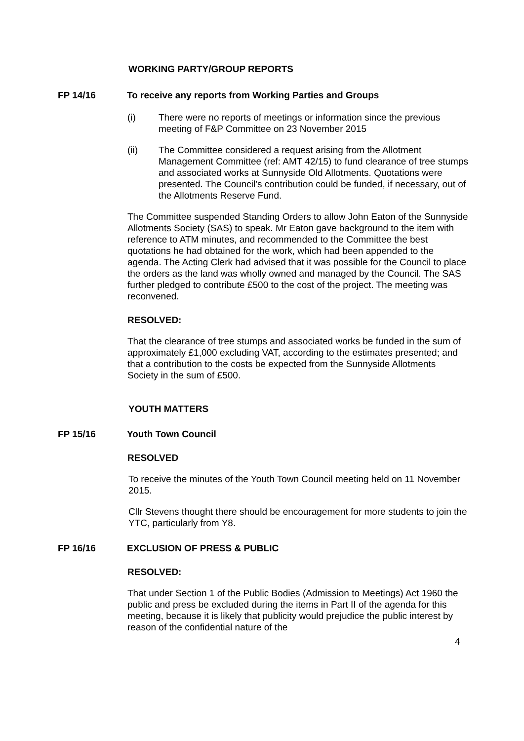WORKING PARTY/GROUP REPORTS
FP 14/16 To receive any reports from Working Parties and Groups
(i) There were no reports of meetings or information since the previous meeting of F&P Committee on 23 November 2015
(ii) The Committee considered a request arising from the Allotment Management Committee (ref: AMT 42/15) to fund clearance of tree stumps and associated works at Sunnyside Old Allotments. Quotations were presented. The Council’s contribution could be funded, if necessary, out of the Allotments Reserve Fund.
The Committee suspended Standing Orders to allow John Eaton of the Sunnyside Allotments Society (SAS) to speak. Mr Eaton gave background to the item with reference to ATM minutes, and recommended to the Committee the best quotations he had obtained for the work, which had been appended to the agenda. The Acting Clerk had advised that it was possible for the Council to place the orders as the land was wholly owned and managed by the Council. The SAS further pledged to contribute £500 to the cost of the project. The meeting was reconvened.
RESOLVED:
That the clearance of tree stumps and associated works be funded in the sum of approximately £1,000 excluding VAT, according to the estimates presented; and that a contribution to the costs be expected from the Sunnyside Allotments Society in the sum of £500.
YOUTH MATTERS
FP 15/16 Youth Town Council
RESOLVED
To receive the minutes of the Youth Town Council meeting held on 11 November 2015.
Cllr Stevens thought there should be encouragement for more students to join the YTC, particularly from Y8.
FP 16/16 EXCLUSION OF PRESS & PUBLIC
RESOLVED:
That under Section 1 of the Public Bodies (Admission to Meetings) Act 1960 the public and press be excluded during the items in Part II of the agenda for this meeting, because it is likely that publicity would prejudice the public interest by reason of the confidential nature of the
4